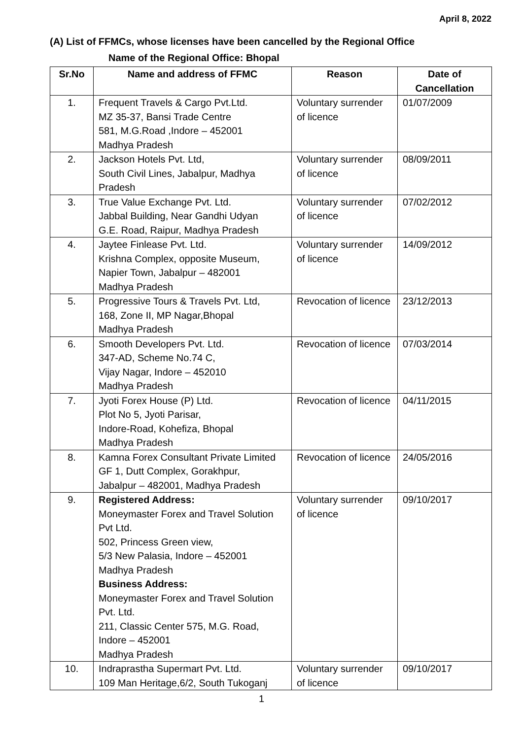April 8, 2022
(A) List of FFMCs, whose licenses have been cancelled by the Regional Office
Name of the Regional Office: Bhopal
| Sr.No | Name and address of FFMC | Reason | Date of Cancellation |
| --- | --- | --- | --- |
| 1. | Frequent Travels & Cargo Pvt.Ltd. MZ 35-37, Bansi Trade Centre 581, M.G.Road ,Indore – 452001 Madhya Pradesh | Voluntary surrender of licence | 01/07/2009 |
| 2. | Jackson Hotels Pvt. Ltd, South Civil Lines, Jabalpur, Madhya Pradesh | Voluntary surrender of licence | 08/09/2011 |
| 3. | True Value Exchange Pvt. Ltd. Jabbal Building, Near Gandhi Udyan G.E. Road, Raipur, Madhya Pradesh | Voluntary surrender of licence | 07/02/2012 |
| 4. | Jaytee Finlease Pvt. Ltd. Krishna Complex, opposite Museum, Napier Town, Jabalpur – 482001 Madhya Pradesh | Voluntary surrender of licence | 14/09/2012 |
| 5. | Progressive Tours & Travels Pvt. Ltd, 168, Zone II, MP Nagar,Bhopal Madhya Pradesh | Revocation of licence | 23/12/2013 |
| 6. | Smooth Developers Pvt. Ltd. 347-AD, Scheme No.74 C, Vijay Nagar, Indore – 452010 Madhya Pradesh | Revocation of licence | 07/03/2014 |
| 7. | Jyoti Forex House (P) Ltd. Plot No 5, Jyoti Parisar, Indore-Road, Kohefiza, Bhopal Madhya Pradesh | Revocation of licence | 04/11/2015 |
| 8. | Kamna Forex Consultant Private Limited GF 1, Dutt Complex, Gorakhpur, Jabalpur – 482001, Madhya Pradesh | Revocation of licence | 24/05/2016 |
| 9. | Registered Address: Moneymaster Forex and Travel Solution Pvt Ltd. 502, Princess Green view, 5/3 New Palasia, Indore – 452001 Madhya Pradesh Business Address: Moneymaster Forex and Travel Solution Pvt. Ltd. 211, Classic Center 575, M.G. Road, Indore – 452001 Madhya Pradesh | Voluntary surrender of licence | 09/10/2017 |
| 10. | Indraprastha Supermart Pvt. Ltd. 109 Man Heritage,6/2, South Tukoganj | Voluntary surrender of licence | 09/10/2017 |
1